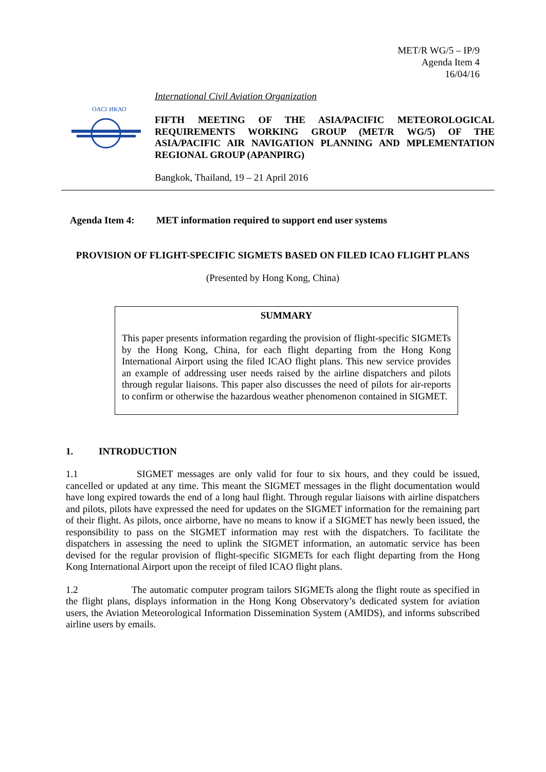MET/R WG/5 – IP/9
Agenda Item 4
16/04/16
OACI·ИКАО
International Civil Aviation Organization
FIFTH MEETING OF THE ASIA/PACIFIC METEOROLOGICAL REQUIREMENTS WORKING GROUP (MET/R WG/5) OF THE ASIA/PACIFIC AIR NAVIGATION PLANNING AND MPLEMENTATION REGIONAL GROUP (APANPIRG)
Bangkok, Thailand, 19 – 21 April 2016
Agenda Item 4: MET information required to support end user systems
PROVISION OF FLIGHT-SPECIFIC SIGMETS BASED ON FILED ICAO FLIGHT PLANS
(Presented by Hong Kong, China)
SUMMARY
This paper presents information regarding the provision of flight-specific SIGMETs by the Hong Kong, China, for each flight departing from the Hong Kong International Airport using the filed ICAO flight plans. This new service provides an example of addressing user needs raised by the airline dispatchers and pilots through regular liaisons. This paper also discusses the need of pilots for air-reports to confirm or otherwise the hazardous weather phenomenon contained in SIGMET.
1. INTRODUCTION
1.1 SIGMET messages are only valid for four to six hours, and they could be issued, cancelled or updated at any time. This meant the SIGMET messages in the flight documentation would have long expired towards the end of a long haul flight. Through regular liaisons with airline dispatchers and pilots, pilots have expressed the need for updates on the SIGMET information for the remaining part of their flight. As pilots, once airborne, have no means to know if a SIGMET has newly been issued, the responsibility to pass on the SIGMET information may rest with the dispatchers. To facilitate the dispatchers in assessing the need to uplink the SIGMET information, an automatic service has been devised for the regular provision of flight-specific SIGMETs for each flight departing from the Hong Kong International Airport upon the receipt of filed ICAO flight plans.
1.2 The automatic computer program tailors SIGMETs along the flight route as specified in the flight plans, displays information in the Hong Kong Observatory’s dedicated system for aviation users, the Aviation Meteorological Information Dissemination System (AMIDS), and informs subscribed airline users by emails.